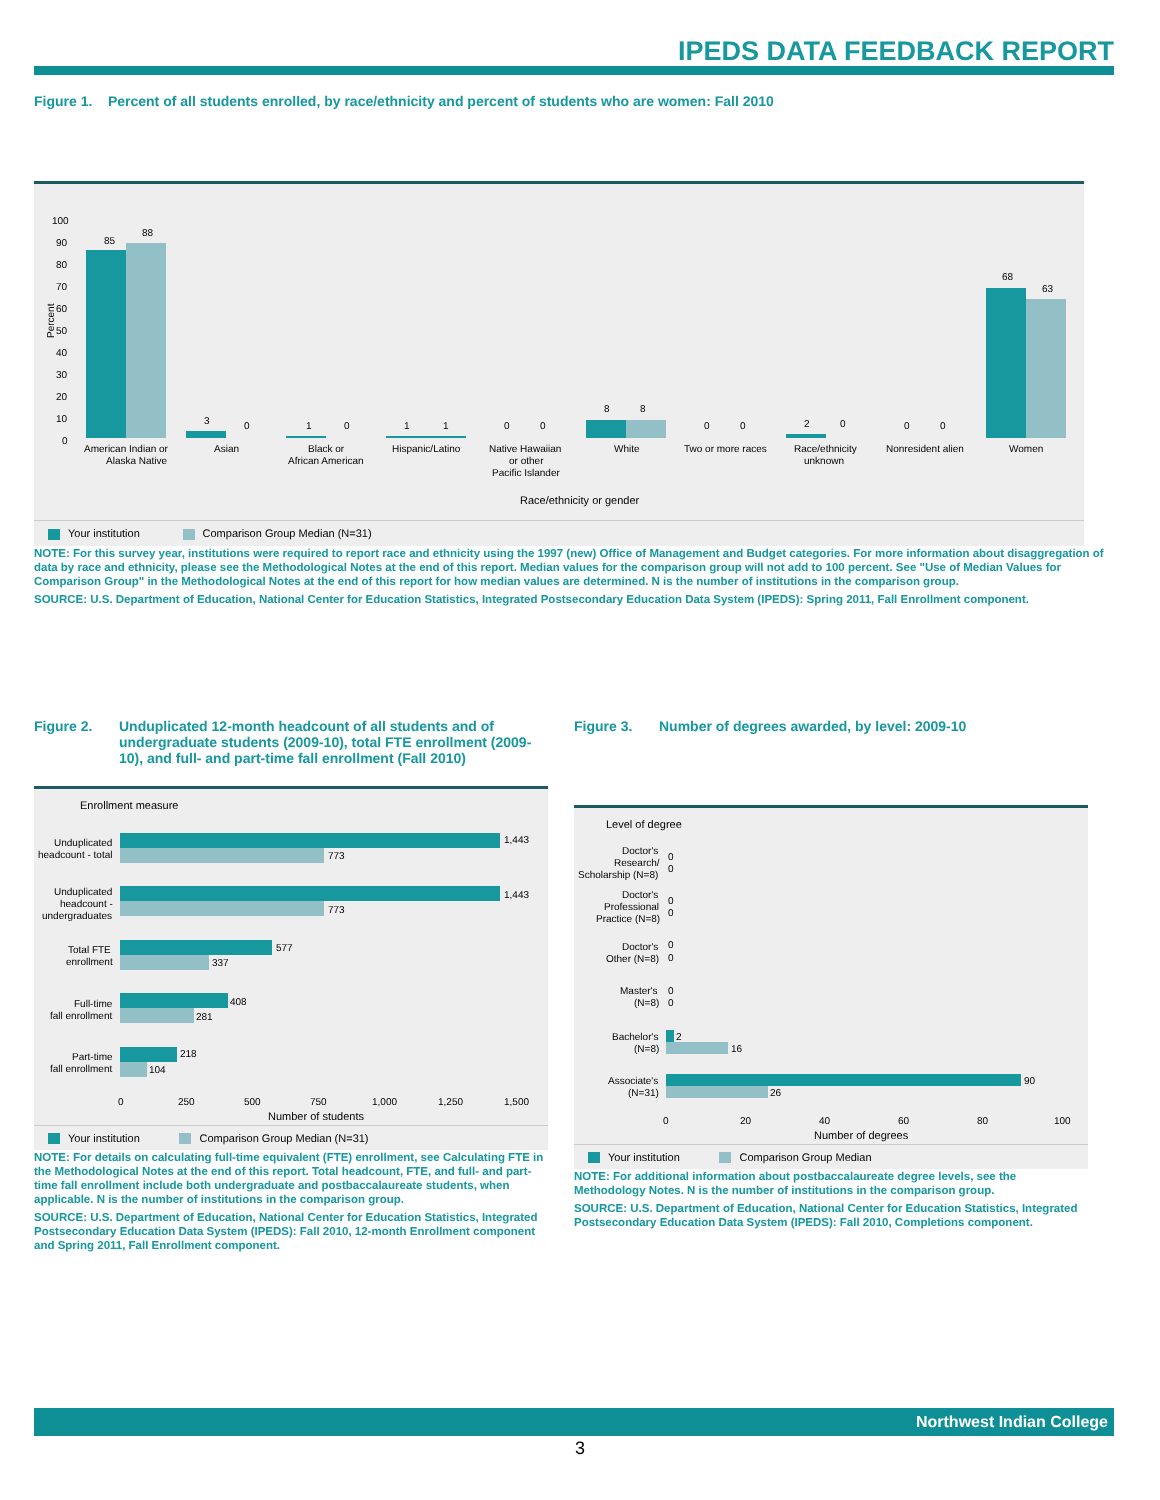IPEDS DATA FEEDBACK REPORT
Figure 1. Percent of all students enrolled, by race/ethnicity and percent of students who are women: Fall 2010
Percent
100
90
80
70
60
50
40
30
20
10
0
85
88
3
0
1
0
1 1
0 0
8 8
0 0
2 0
0 0
68
63
American Indian or
Alaska Native
Asian
Black or
African American
Hispanic/Latino
Native Hawaiian
or other
Pacific Islander
White
Two or more races
Race/ethnicity
unknown
Nonresident alien
Women
Race/ethnicity or gender
Your institution Comparison Group Median (N=31)
NOTE: For this survey year, institutions were required to report race and ethnicity using the 1997 (new) Office of Management and Budget categories. For more information about disaggregation of data by race and ethnicity, please see the Methodological Notes at the end of this report. Median values for the comparison group will not add to 100 percent. See "Use of Median Values for Comparison Group" in the Methodological Notes at the end of this report for how median values are determined. N is the number of institutions in the comparison group.
SOURCE: U.S. Department of Education, National Center for Education Statistics, Integrated Postsecondary Education Data System (IPEDS): Spring 2011, Fall Enrollment component.
Figure 2. Unduplicated 12-month headcount of all students and of undergraduate students (2009-10), total FTE enrollment (2009-10), and full- and part-time fall enrollment (Fall 2010)
Enrollment measure
1,443
773
Unduplicated
headcount - total
1,443
773
Unduplicated
headcount -
undergraduates
577
337
Total FTE
enrollment
408
281
Full-time
fall enrollment
218
104
Part-time
fall enrollment
0
250
500
750
1,000
1,250
1,500
Number of students
Your institution Comparison Group Median (N=31)
NOTE: For details on calculating full-time equivalent (FTE) enrollment, see Calculating FTE in the Methodological Notes at the end of this report. Total headcount, FTE, and full- and part-time fall enrollment include both undergraduate and postbaccalaureate students, when applicable. N is the number of institutions in the comparison group.
SOURCE: U.S. Department of Education, National Center for Education Statistics, Integrated Postsecondary Education Data System (IPEDS): Fall 2010, 12-month Enrollment component and Spring 2011, Fall Enrollment component.
Figure 3. Number of degrees awarded, by level: 2009-10
Level of degree
Doctor's
Research/
Scholarship (N=8)
0
0
Doctor's
Professional
Practice (N=8)
0
0
Doctor's
Other (N=8)
0
0
Master's
(N=8)
0
0
Bachelor's
(N=8)
2
16
Associate's
(N=31)
90
26
0
20
40
60
80
100
Number of degrees
Your institution Comparison Group Median
NOTE: For additional information about postbaccalaureate degree levels, see the Methodology Notes. N is the number of institutions in the comparison group.
SOURCE: U.S. Department of Education, National Center for Education Statistics, Integrated Postsecondary Education Data System (IPEDS): Fall 2010, Completions component.
Northwest Indian College
3